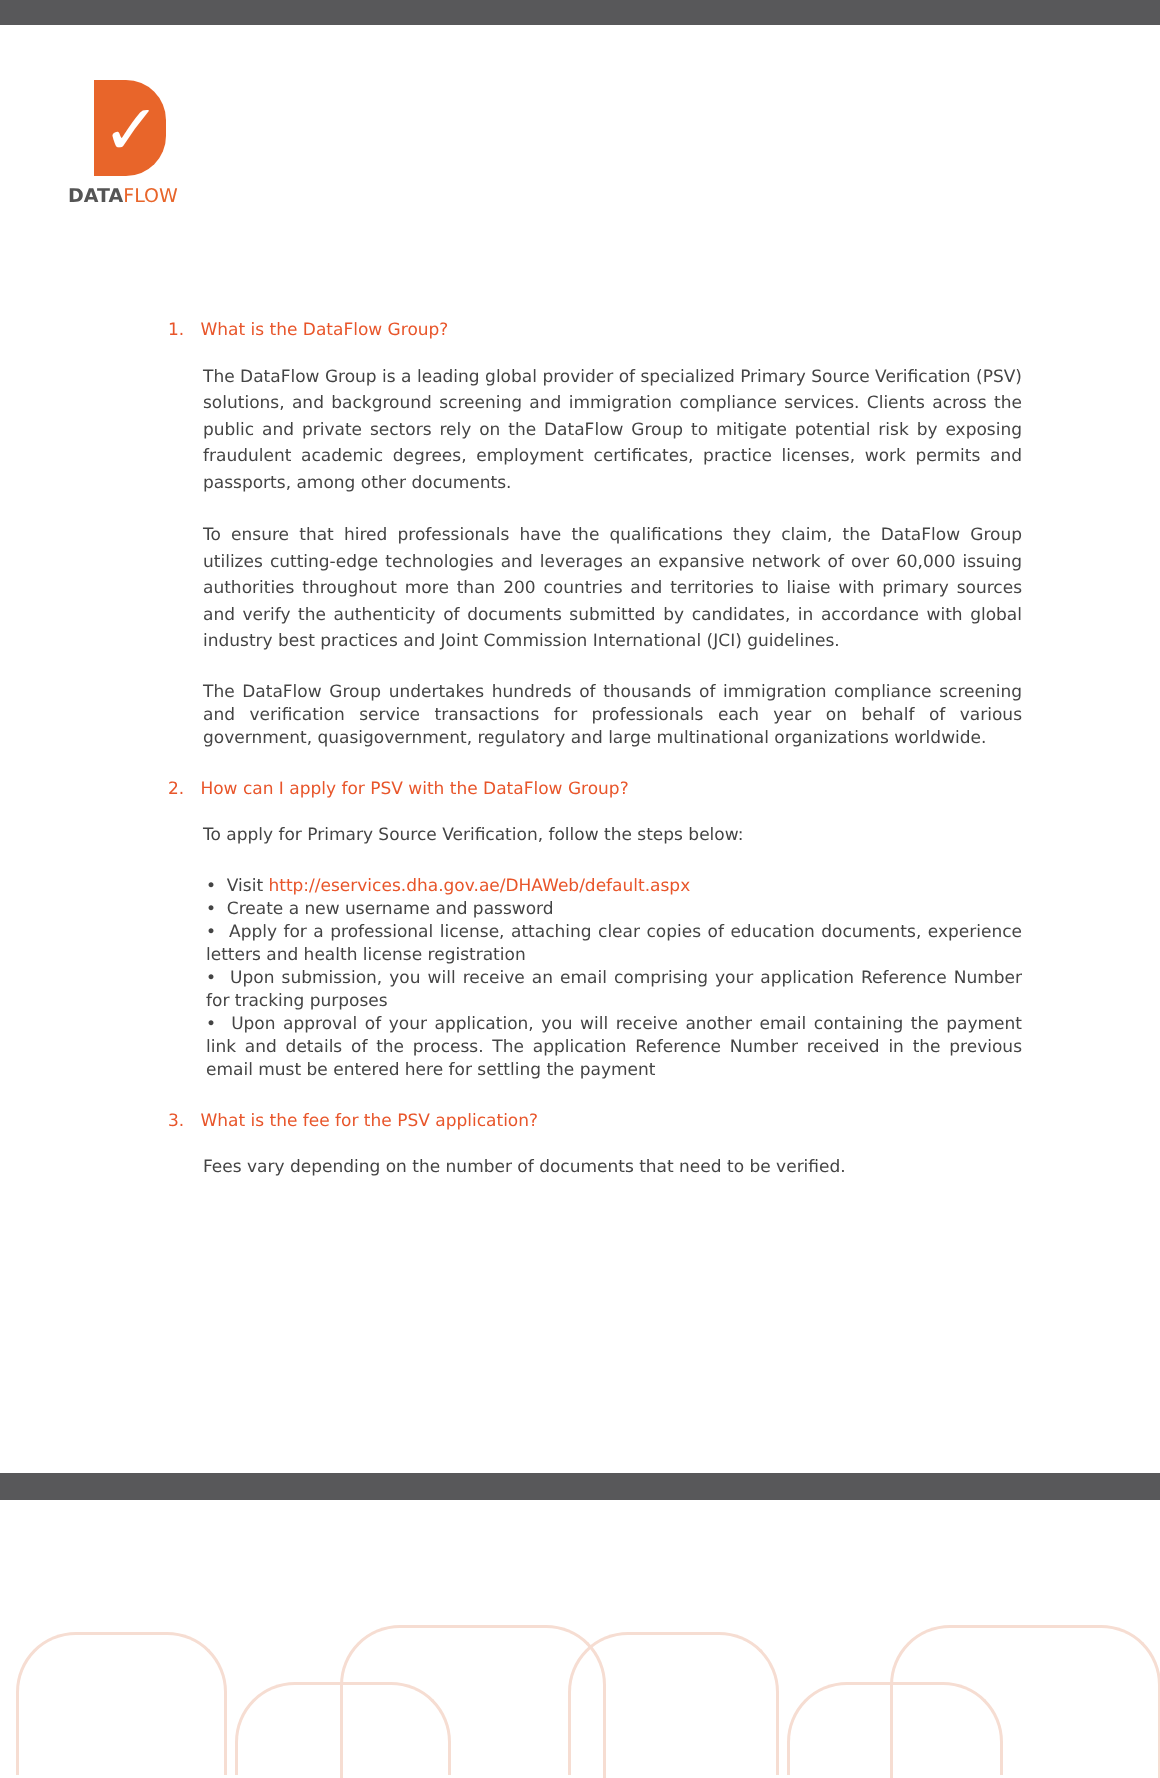✓
DATAFLOW
1. What is the DataFlow Group?
The DataFlow Group is a leading global provider of specialized Primary Source Verification (PSV) solutions, and background screening and immigration compliance services. Clients across the public and private sectors rely on the DataFlow Group to mitigate potential risk by exposing fraudulent academic degrees, employment certificates, practice licenses, work permits and passports, among other documents.
To ensure that hired professionals have the qualifications they claim, the DataFlow Group utilizes cutting-edge technologies and leverages an expansive network of over 60,000 issuing authorities throughout more than 200 countries and territories to liaise with primary sources and verify the authenticity of documents submitted by candidates, in accordance with global industry best practices and Joint Commission International (JCI) guidelines.
The DataFlow Group undertakes hundreds of thousands of immigration compliance screening and verification service transactions for professionals each year on behalf of various government, quasigovernment, regulatory and large multinational organizations worldwide.
2. How can I apply for PSV with the DataFlow Group?
To apply for Primary Source Verification, follow the steps below:
• Visit http://eservices.dha.gov.ae/DHAWeb/default.aspx
• Create a new username and password
• Apply for a professional license, attaching clear copies of education documents, experience letters and health license registration
• Upon submission, you will receive an email comprising your application Reference Number for tracking purposes
• Upon approval of your application, you will receive another email containing the payment link and details of the process. The application Reference Number received in the previous email must be entered here for settling the payment
3. What is the fee for the PSV application?
Fees vary depending on the number of documents that need to be verified.